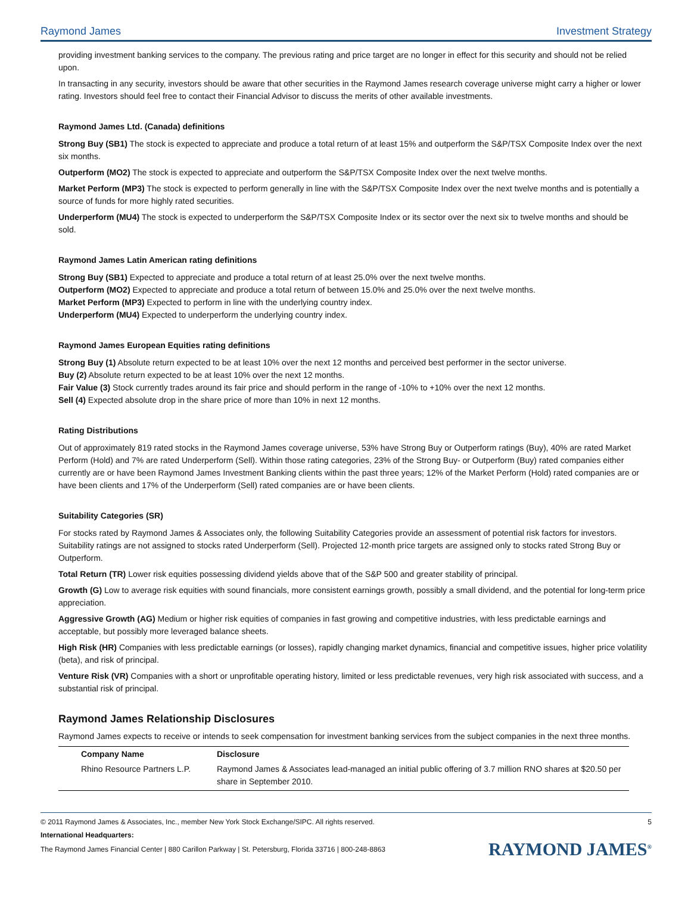Raymond James Investment Strategy
providing investment banking services to the company. The previous rating and price target are no longer in effect for this security and should not be relied upon.
In transacting in any security, investors should be aware that other securities in the Raymond James research coverage universe might carry a higher or lower rating. Investors should feel free to contact their Financial Advisor to discuss the merits of other available investments.
Raymond James Ltd. (Canada) definitions
Strong Buy (SB1) The stock is expected to appreciate and produce a total return of at least 15% and outperform the S&P/TSX Composite Index over the next six months.
Outperform (MO2) The stock is expected to appreciate and outperform the S&P/TSX Composite Index over the next twelve months.
Market Perform (MP3) The stock is expected to perform generally in line with the S&P/TSX Composite Index over the next twelve months and is potentially a source of funds for more highly rated securities.
Underperform (MU4) The stock is expected to underperform the S&P/TSX Composite Index or its sector over the next six to twelve months and should be sold.
Raymond James Latin American rating definitions
Strong Buy (SB1) Expected to appreciate and produce a total return of at least 25.0% over the next twelve months.
Outperform (MO2) Expected to appreciate and produce a total return of between 15.0% and 25.0% over the next twelve months.
Market Perform (MP3) Expected to perform in line with the underlying country index.
Underperform (MU4) Expected to underperform the underlying country index.
Raymond James European Equities rating definitions
Strong Buy (1) Absolute return expected to be at least 10% over the next 12 months and perceived best performer in the sector universe.
Buy (2) Absolute return expected to be at least 10% over the next 12 months.
Fair Value (3) Stock currently trades around its fair price and should perform in the range of -10% to +10% over the next 12 months.
Sell (4) Expected absolute drop in the share price of more than 10% in next 12 months.
Rating Distributions
Out of approximately 819 rated stocks in the Raymond James coverage universe, 53% have Strong Buy or Outperform ratings (Buy), 40% are rated Market Perform (Hold) and 7% are rated Underperform (Sell). Within those rating categories, 23% of the Strong Buy- or Outperform (Buy) rated companies either currently are or have been Raymond James Investment Banking clients within the past three years; 12% of the Market Perform (Hold) rated companies are or have been clients and 17% of the Underperform (Sell) rated companies are or have been clients.
Suitability Categories (SR)
For stocks rated by Raymond James & Associates only, the following Suitability Categories provide an assessment of potential risk factors for investors. Suitability ratings are not assigned to stocks rated Underperform (Sell). Projected 12-month price targets are assigned only to stocks rated Strong Buy or Outperform.
Total Return (TR) Lower risk equities possessing dividend yields above that of the S&P 500 and greater stability of principal.
Growth (G) Low to average risk equities with sound financials, more consistent earnings growth, possibly a small dividend, and the potential for long-term price appreciation.
Aggressive Growth (AG) Medium or higher risk equities of companies in fast growing and competitive industries, with less predictable earnings and acceptable, but possibly more leveraged balance sheets.
High Risk (HR) Companies with less predictable earnings (or losses), rapidly changing market dynamics, financial and competitive issues, higher price volatility (beta), and risk of principal.
Venture Risk (VR) Companies with a short or unprofitable operating history, limited or less predictable revenues, very high risk associated with success, and a substantial risk of principal.
Raymond James Relationship Disclosures
Raymond James expects to receive or intends to seek compensation for investment banking services from the subject companies in the next three months.
| Company Name | Disclosure |
| --- | --- |
| Rhino Resource Partners L.P. | Raymond James & Associates lead-managed an initial public offering of 3.7 million RNO shares at $20.50 per share in September 2010. |
© 2011 Raymond James & Associates, Inc., member New York Stock Exchange/SIPC. All rights reserved. 5
International Headquarters:
The Raymond James Financial Center | 880 Carillon Parkway | St. Petersburg, Florida 33716 | 800-248-8863 RAYMOND JAMES<sup>®</sup>